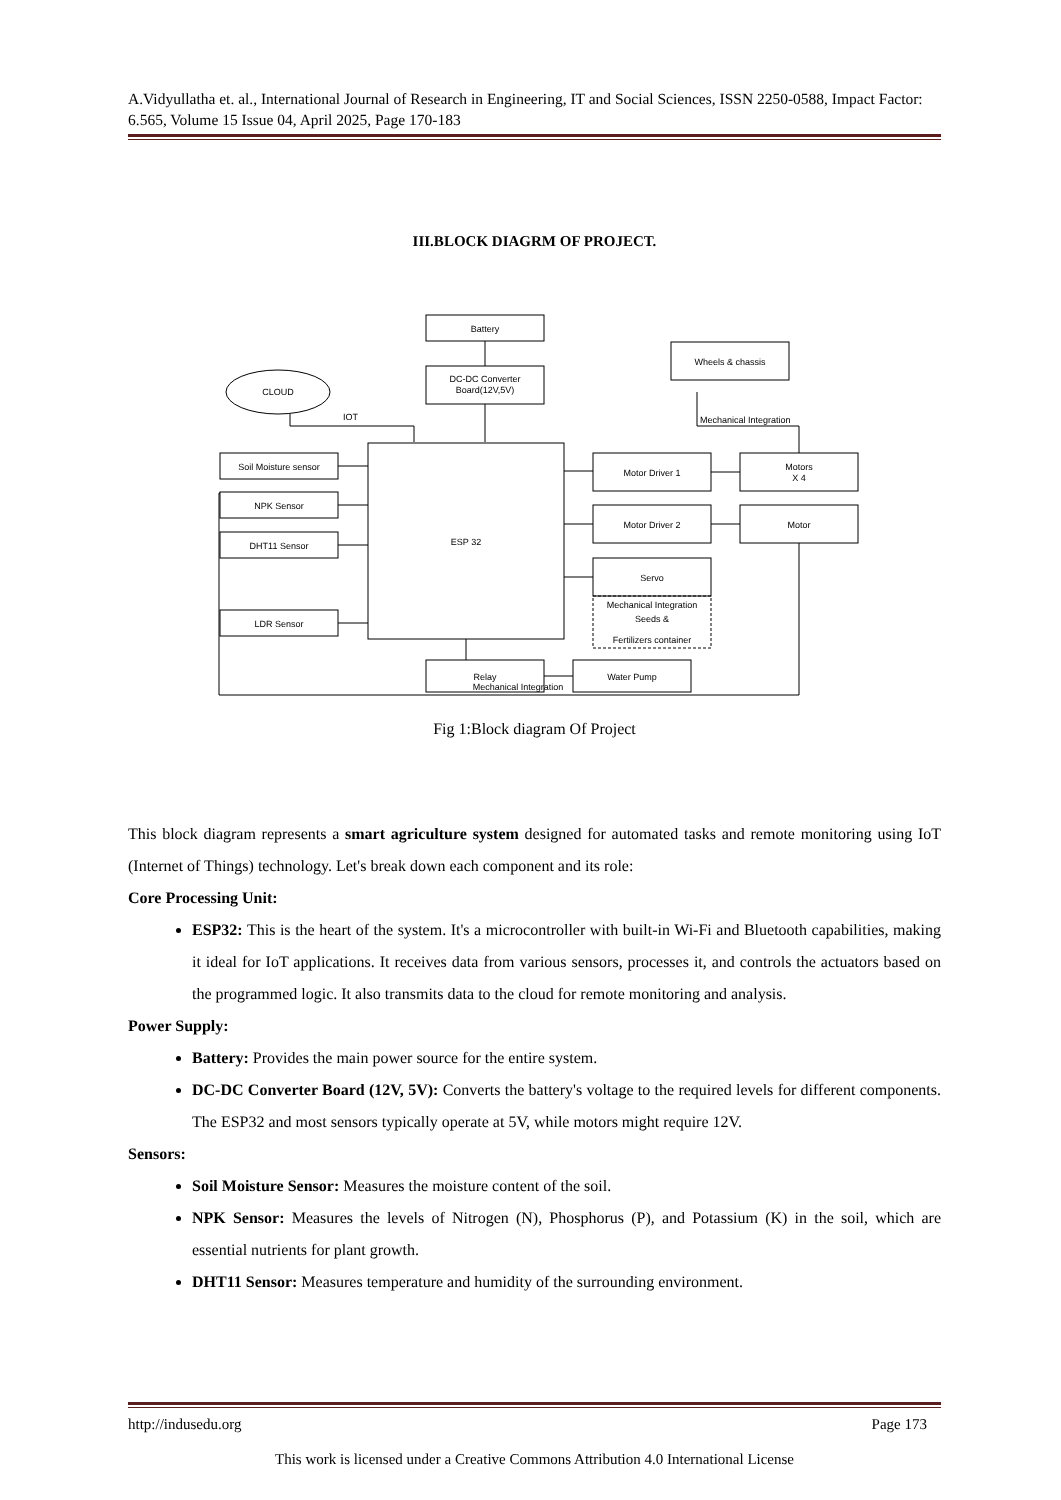A.Vidyullatha et. al., International Journal of Research in Engineering, IT and Social Sciences, ISSN 2250-0588, Impact Factor: 6.565, Volume 15 Issue 04, April 2025, Page 170-183
III.BLOCK DIAGRM OF PROJECT.
Battery
DC-DC Converter
Board(12V,5V)
CLOUD
IOT
ESP 32
Soil Moisture sensor
NPK Sensor
DHT11 Sensor
LDR Sensor
Motor Driver 1
Motor Driver 2
Servo
Mechanical Integration
Seeds &
Fertilizers container
Motors
X 4
Motor
Wheels & chassis
Mechanical Integration
Relay
Water Pump
Mechanical Integration
Fig 1:Block diagram Of Project
This block diagram represents a smart agriculture system designed for automated tasks and remote monitoring using IoT (Internet of Things) technology. Let's break down each component and its role:
Core Processing Unit:
ESP32: This is the heart of the system. It's a microcontroller with built-in Wi-Fi and Bluetooth capabilities, making it ideal for IoT applications. It receives data from various sensors, processes it, and controls the actuators based on the programmed logic. It also transmits data to the cloud for remote monitoring and analysis.
Power Supply:
Battery: Provides the main power source for the entire system.
DC-DC Converter Board (12V, 5V): Converts the battery's voltage to the required levels for different components. The ESP32 and most sensors typically operate at 5V, while motors might require 12V.
Sensors:
Soil Moisture Sensor: Measures the moisture content of the soil.
NPK Sensor: Measures the levels of Nitrogen (N), Phosphorus (P), and Potassium (K) in the soil, which are essential nutrients for plant growth.
DHT11 Sensor: Measures temperature and humidity of the surrounding environment.
http://indusedu.org Page 173
This work is licensed under a Creative Commons Attribution 4.0 International License